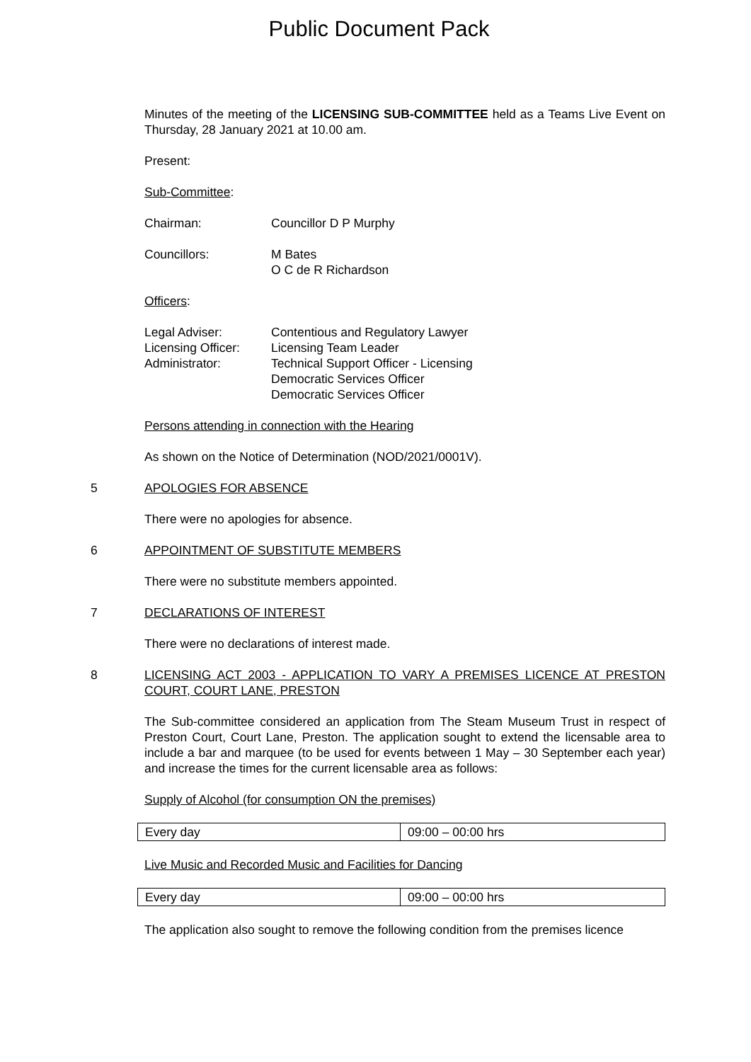Public Document Pack
Minutes of the meeting of the LICENSING SUB-COMMITTEE held as a Teams Live Event on Thursday, 28 January 2021 at 10.00 am.
Present:
Sub-Committee:
Chairman: Councillor D P Murphy
Councillors: M Bates
O C de R Richardson
Officers:
Legal Adviser: Contentious and Regulatory Lawyer
Licensing Officer:
Licensing Team Leader
Administrator: Technical Support Officer - Licensing
Democratic Services Officer
Democratic Services Officer
Persons attending in connection with the Hearing
As shown on the Notice of Determination (NOD/2021/0001V).
5 APOLOGIES FOR ABSENCE
There were no apologies for absence.
6 APPOINTMENT OF SUBSTITUTE MEMBERS
There were no substitute members appointed.
7 DECLARATIONS OF INTEREST
There were no declarations of interest made.
8 LICENSING ACT 2003 - APPLICATION TO VARY A PREMISES LICENCE AT PRESTON COURT, COURT LANE, PRESTON
The Sub-committee considered an application from The Steam Museum Trust in respect of Preston Court, Court Lane, Preston. The application sought to extend the licensable area to include a bar and marquee (to be used for events between 1 May – 30 September each year) and increase the times for the current licensable area as follows:
Supply of Alcohol (for consumption ON the premises)
| Every day | 09:00 – 00:00 hrs |
Live Music and Recorded Music and Facilities for Dancing
| Every day | 09:00 – 00:00 hrs |
The application also sought to remove the following condition from the premises licence